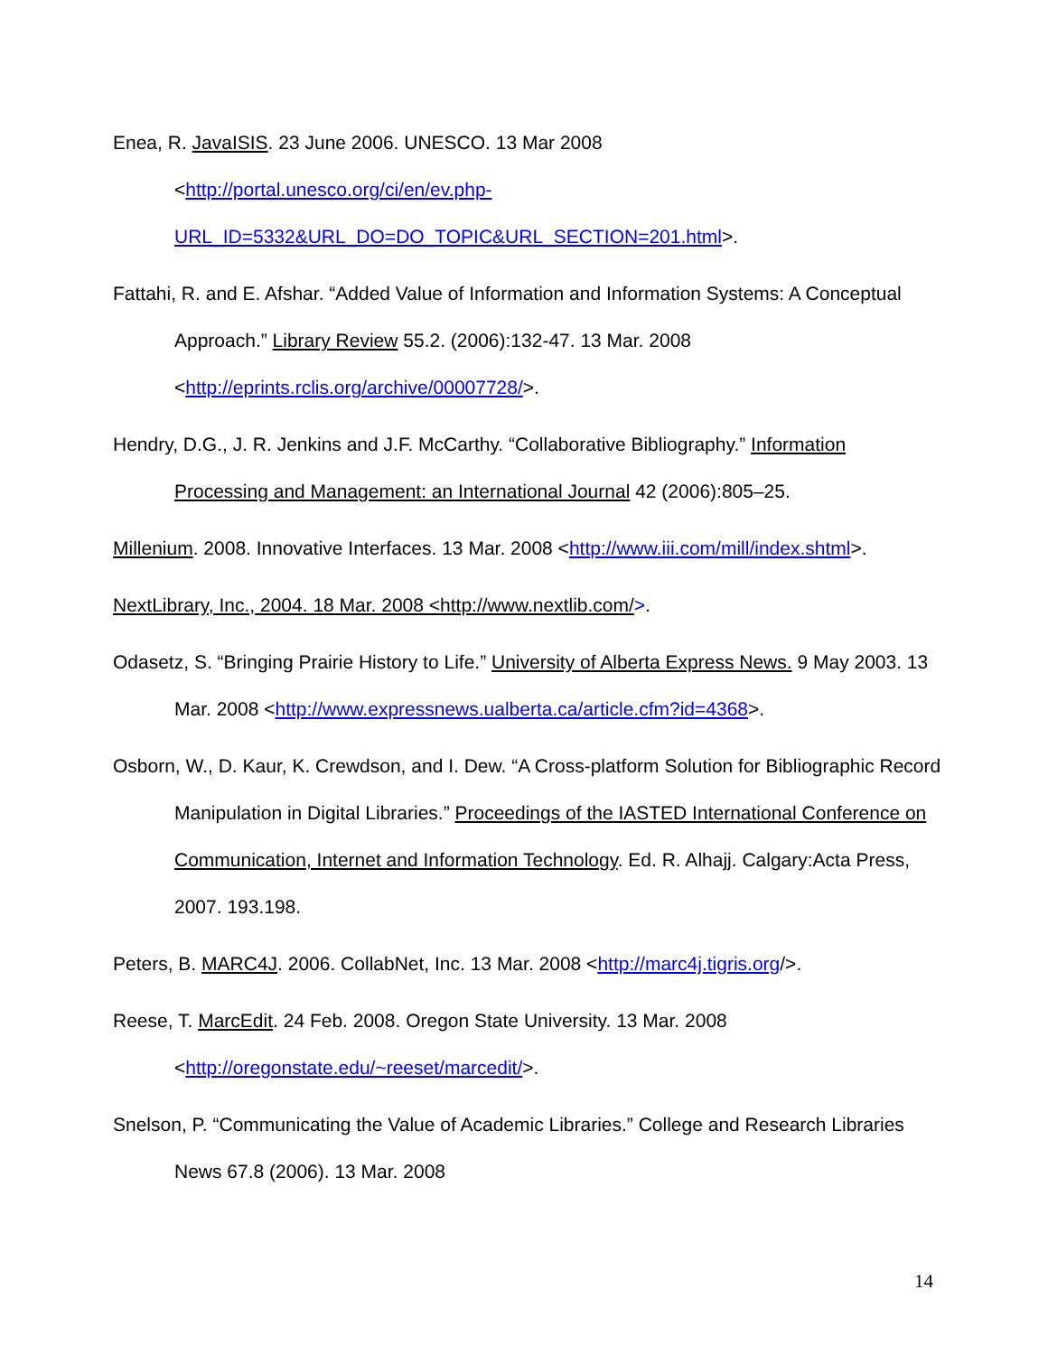Enea, R. JavaISIS. 23 June 2006. UNESCO. 13 Mar 2008
<http://portal.unesco.org/ci/en/ev.php-
URL_ID=5332&URL_DO=DO_TOPIC&URL_SECTION=201.html>.
Fattahi, R. and E. Afshar. “Added Value of Information and Information Systems: A Conceptual Approach.” Library Review 55.2. (2006):132-47. 13 Mar. 2008 <http://eprints.rclis.org/archive/00007728/>.
Hendry, D.G., J. R. Jenkins and J.F. McCarthy. “Collaborative Bibliography.” Information Processing and Management: an International Journal 42 (2006):805–25.
Millenium. 2008. Innovative Interfaces. 13 Mar. 2008 <http://www.iii.com/mill/index.shtml>.
NextLibrary, Inc., 2004. 18 Mar. 2008 <http://www.nextlib.com/>.
Odasetz, S. “Bringing Prairie History to Life.” University of Alberta Express News. 9 May 2003. 13 Mar. 2008 <http://www.expressnews.ualberta.ca/article.cfm?id=4368>.
Osborn, W., D. Kaur, K. Crewdson, and I. Dew. “A Cross-platform Solution for Bibliographic Record Manipulation in Digital Libraries.” Proceedings of the IASTED International Conference on Communication, Internet and Information Technology. Ed. R. Alhajj. Calgary:Acta Press, 2007. 193.198.
Peters, B. MARC4J. 2006. CollabNet, Inc. 13 Mar. 2008 <http://marc4j.tigris.org/>.
Reese, T. MarcEdit. 24 Feb. 2008. Oregon State University. 13 Mar. 2008
<http://oregonstate.edu/~reeset/marcedit/>.
Snelson, P. “Communicating the Value of Academic Libraries.” College and Research Libraries News 67.8 (2006). 13 Mar. 2008
14